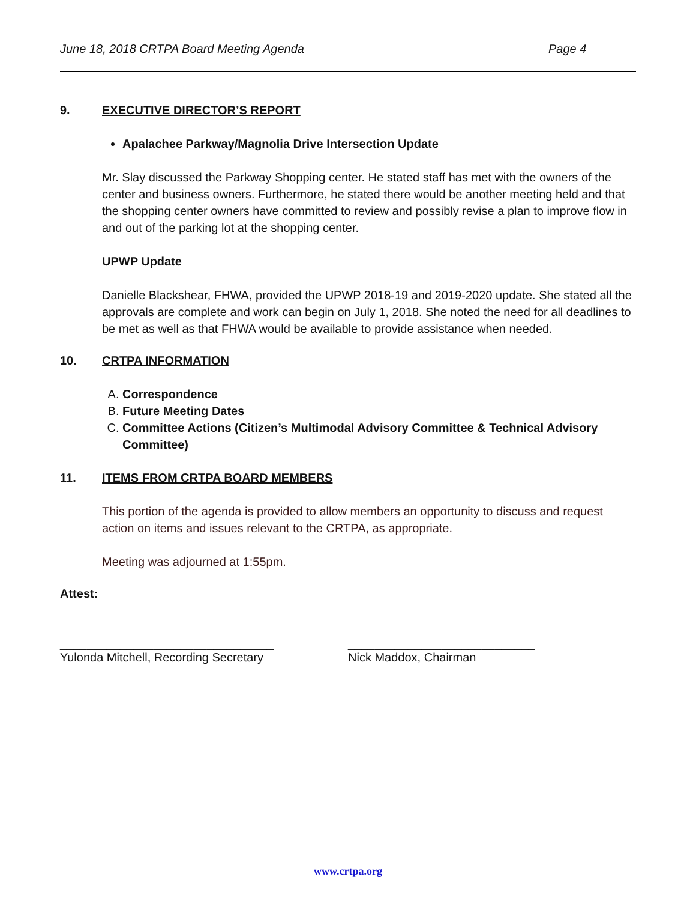June 18, 2018 CRTPA Board Meeting Agenda Page 4
9. EXECUTIVE DIRECTOR’S REPORT
Apalachee Parkway/Magnolia Drive Intersection Update
Mr. Slay discussed the Parkway Shopping center. He stated staff has met with the owners of the center and business owners. Furthermore, he stated there would be another meeting held and that the shopping center owners have committed to review and possibly revise a plan to improve flow in and out of the parking lot at the shopping center.
UPWP Update
Danielle Blackshear, FHWA, provided the UPWP 2018-19 and 2019-2020 update. She stated all the approvals are complete and work can begin on July 1, 2018. She noted the need for all deadlines to be met as well as that FHWA would be available to provide assistance when needed.
10. CRTPA INFORMATION
A. Correspondence
B. Future Meeting Dates
C. Committee Actions (Citizen’s Multimodal Advisory Committee & Technical Advisory Committee)
11. ITEMS FROM CRTPA BOARD MEMBERS
This portion of the agenda is provided to allow members an opportunity to discuss and request action on items and issues relevant to the CRTPA, as appropriate.
Meeting was adjourned at 1:55pm.
Attest:
________________________________
Yulonda Mitchell, Recording Secretary
____________________________
Nick Maddox, Chairman
www.crtpa.org